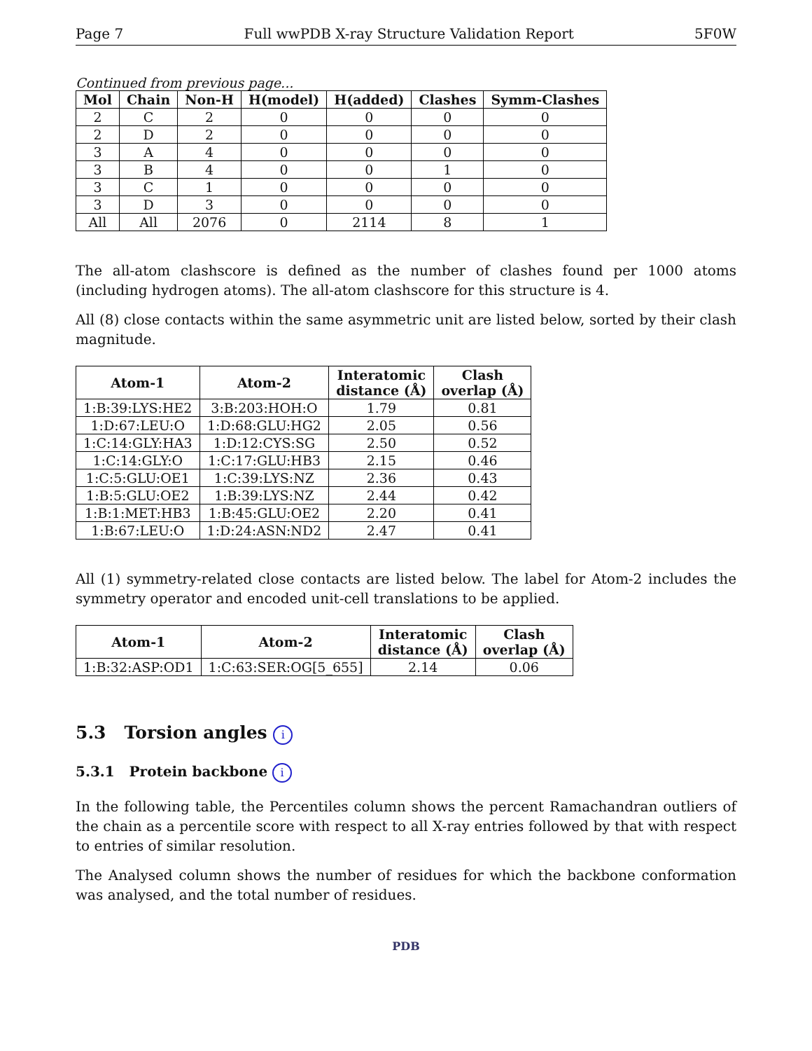Page 7 Full wwPDB X-ray Structure Validation Report 5F0W
Continued from previous page...
| Mol | Chain | Non-H | H(model) | H(added) | Clashes | Symm-Clashes |
| --- | --- | --- | --- | --- | --- | --- |
| 2 | C | 2 | 0 | 0 | 0 | 0 |
| 2 | D | 2 | 0 | 0 | 0 | 0 |
| 3 | A | 4 | 0 | 0 | 0 | 0 |
| 3 | B | 4 | 0 | 0 | 1 | 0 |
| 3 | C | 1 | 0 | 0 | 0 | 0 |
| 3 | D | 3 | 0 | 0 | 0 | 0 |
| All | All | 2076 | 0 | 2114 | 8 | 1 |
The all-atom clashscore is defined as the number of clashes found per 1000 atoms (including hydrogen atoms). The all-atom clashscore for this structure is 4.
All (8) close contacts within the same asymmetric unit are listed below, sorted by their clash magnitude.
| Atom-1 | Atom-2 | Interatomic distance (Å) | Clash overlap (Å) |
| --- | --- | --- | --- |
| 1:B:39:LYS:HE2 | 3:B:203:HOH:O | 1.79 | 0.81 |
| 1:D:67:LEU:O | 1:D:68:GLU:HG2 | 2.05 | 0.56 |
| 1:C:14:GLY:HA3 | 1:D:12:CYS:SG | 2.50 | 0.52 |
| 1:C:14:GLY:O | 1:C:17:GLU:HB3 | 2.15 | 0.46 |
| 1:C:5:GLU:OE1 | 1:C:39:LYS:NZ | 2.36 | 0.43 |
| 1:B:5:GLU:OE2 | 1:B:39:LYS:NZ | 2.44 | 0.42 |
| 1:B:1:MET:HB3 | 1:B:45:GLU:OE2 | 2.20 | 0.41 |
| 1:B:67:LEU:O | 1:D:24:ASN:ND2 | 2.47 | 0.41 |
All (1) symmetry-related close contacts are listed below. The label for Atom-2 includes the symmetry operator and encoded unit-cell translations to be applied.
| Atom-1 | Atom-2 | Interatomic distance (Å) | Clash overlap (Å) |
| --- | --- | --- | --- |
| 1:B:32:ASP:OD1 | 1:C:63:SER:OG[5_655] | 2.14 | 0.06 |
5.3 Torsion angles i
5.3.1 Protein backbone i
In the following table, the Percentiles column shows the percent Ramachandran outliers of the chain as a percentile score with respect to all X-ray entries followed by that with respect to entries of similar resolution.
The Analysed column shows the number of residues for which the backbone conformation was analysed, and the total number of residues.
PDB